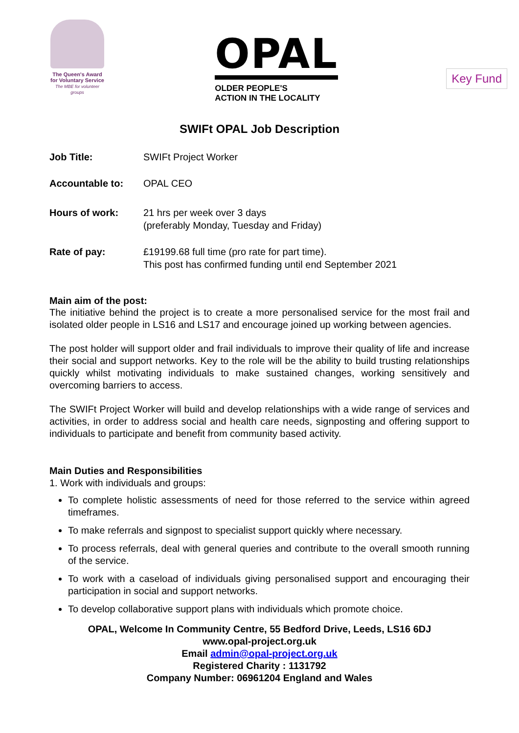The Queen's Award
for Voluntary Service
The MBE for volunteer groups
OPAL
OLDER PEOPLE'S
ACTION IN THE LOCALITY
Key Fund
SWIFt OPAL Job Description
Job Title: SWIFt Project Worker
Accountable to: OPAL CEO
Hours of work: 21 hrs per week over 3 days
(preferably Monday, Tuesday and Friday)
Rate of pay: £19199.68 full time (pro rate for part time).
This post has confirmed funding until end September 2021
Main aim of the post:
The initiative behind the project is to create a more personalised service for the most frail and isolated older people in LS16 and LS17 and encourage joined up working between agencies.
The post holder will support older and frail individuals to improve their quality of life and increase their social and support networks. Key to the role will be the ability to build trusting relationships quickly whilst motivating individuals to make sustained changes, working sensitively and overcoming barriers to access.
The SWIFt Project Worker will build and develop relationships with a wide range of services and activities, in order to address social and health care needs, signposting and offering support to individuals to participate and benefit from community based activity.
Main Duties and Responsibilities
1. Work with individuals and groups:
To complete holistic assessments of need for those referred to the service within agreed timeframes.
To make referrals and signpost to specialist support quickly where necessary.
To process referrals, deal with general queries and contribute to the overall smooth running of the service.
To work with a caseload of individuals giving personalised support and encouraging their participation in social and support networks.
To develop collaborative support plans with individuals which promote choice.
OPAL, Welcome In Community Centre, 55 Bedford Drive, Leeds, LS16 6DJ
www.opal-project.org.uk
Email admin@opal-project.org.uk
Registered Charity : 1131792
Company Number: 06961204 England and Wales